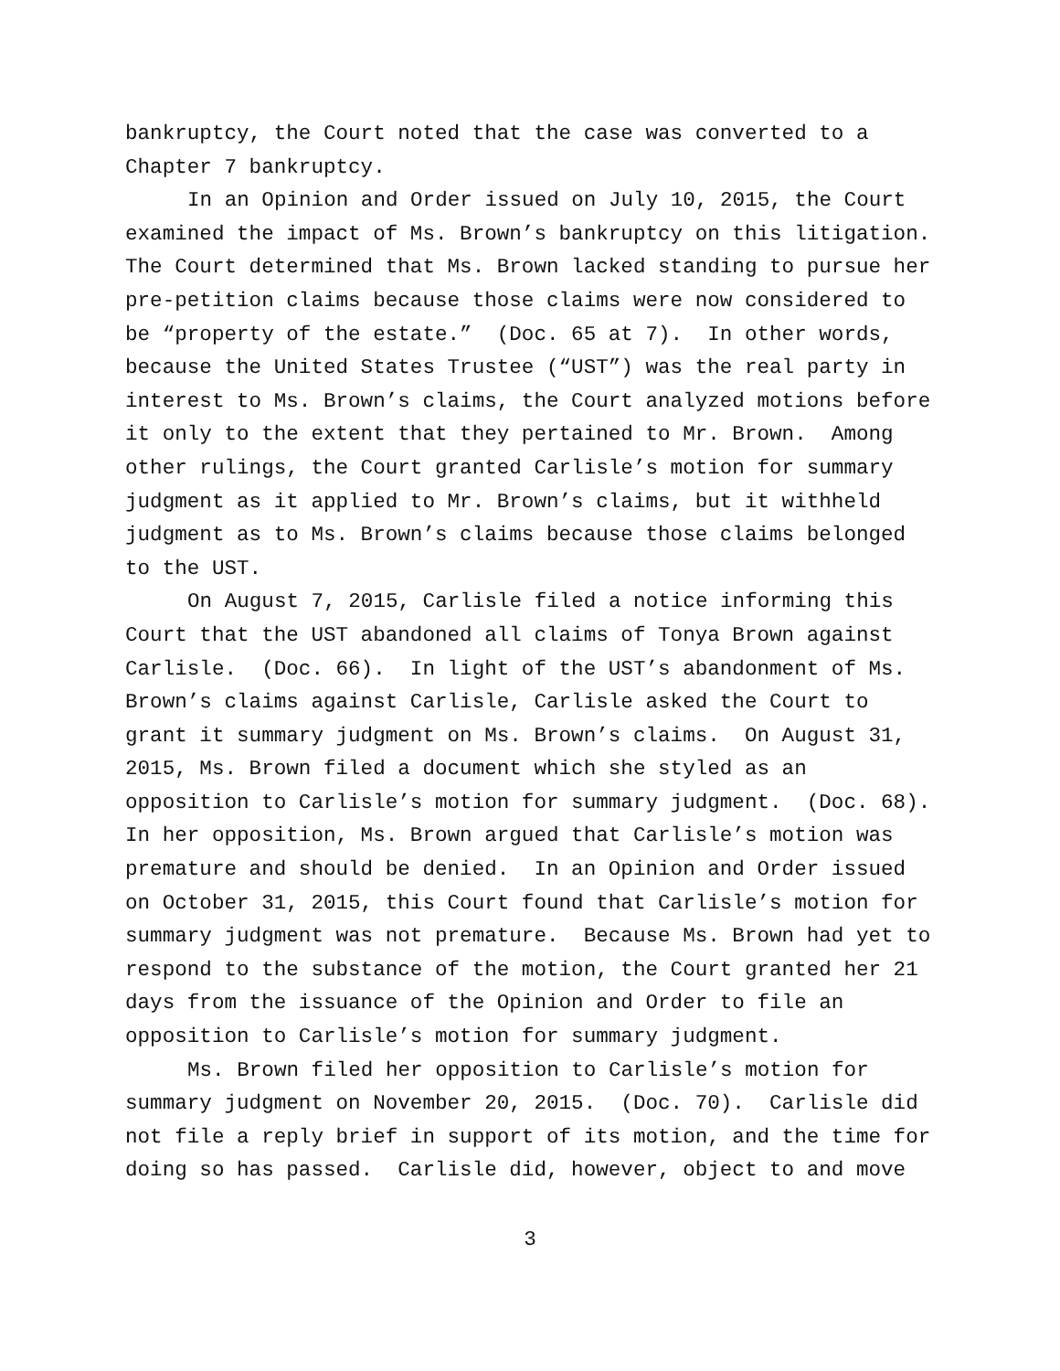bankruptcy, the Court noted that the case was converted to a
Chapter 7 bankruptcy.
In an Opinion and Order issued on July 10, 2015, the Court
examined the impact of Ms. Brown’s bankruptcy on this litigation.
The Court determined that Ms. Brown lacked standing to pursue her
pre-petition claims because those claims were now considered to
be “property of the estate.” (Doc. 65 at 7). In other words,
because the United States Trustee (“UST”) was the real party in
interest to Ms. Brown’s claims, the Court analyzed motions before
it only to the extent that they pertained to Mr. Brown. Among
other rulings, the Court granted Carlisle’s motion for summary
judgment as it applied to Mr. Brown’s claims, but it withheld
judgment as to Ms. Brown’s claims because those claims belonged
to the UST.
On August 7, 2015, Carlisle filed a notice informing this
Court that the UST abandoned all claims of Tonya Brown against
Carlisle. (Doc. 66). In light of the UST’s abandonment of Ms.
Brown’s claims against Carlisle, Carlisle asked the Court to
grant it summary judgment on Ms. Brown’s claims. On August 31,
2015, Ms. Brown filed a document which she styled as an
opposition to Carlisle’s motion for summary judgment. (Doc. 68).
In her opposition, Ms. Brown argued that Carlisle’s motion was
premature and should be denied. In an Opinion and Order issued
on October 31, 2015, this Court found that Carlisle’s motion for
summary judgment was not premature. Because Ms. Brown had yet to
respond to the substance of the motion, the Court granted her 21
days from the issuance of the Opinion and Order to file an
opposition to Carlisle’s motion for summary judgment.
Ms. Brown filed her opposition to Carlisle’s motion for
summary judgment on November 20, 2015. (Doc. 70). Carlisle did
not file a reply brief in support of its motion, and the time for
doing so has passed. Carlisle did, however, object to and move
3